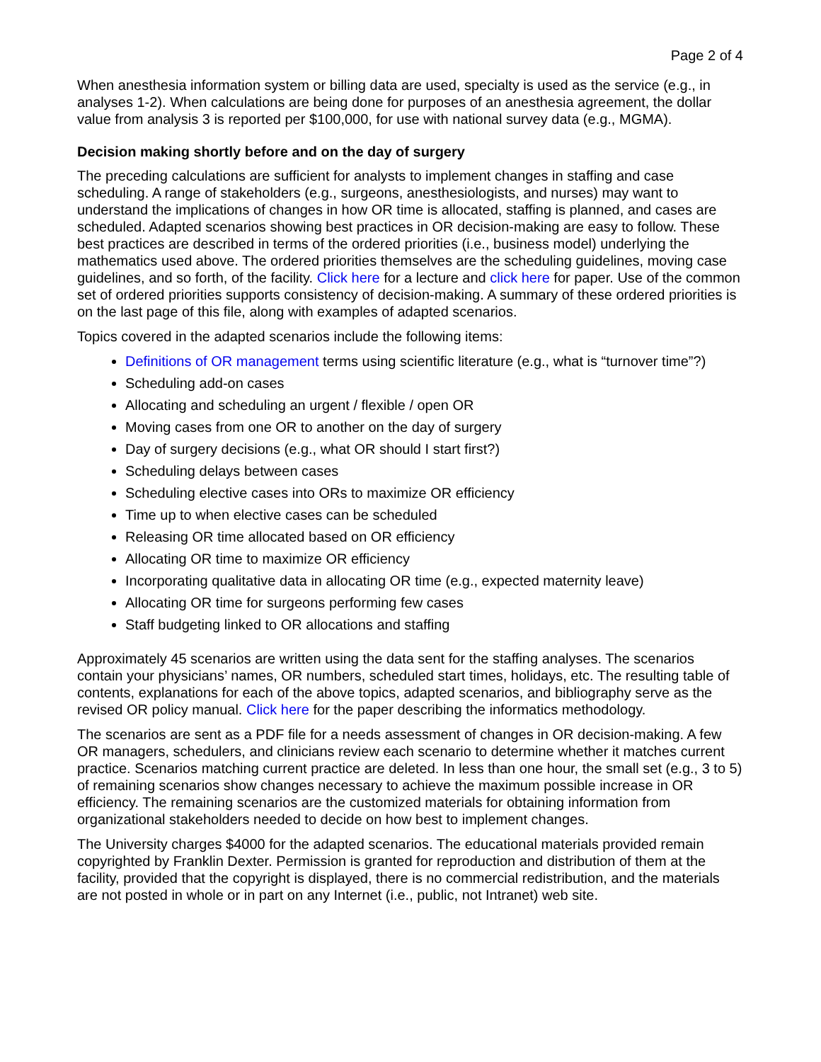Page 2 of 4
When anesthesia information system or billing data are used, specialty is used as the service (e.g., in analyses 1-2). When calculations are being done for purposes of an anesthesia agreement, the dollar value from analysis 3 is reported per $100,000, for use with national survey data (e.g., MGMA).
Decision making shortly before and on the day of surgery
The preceding calculations are sufficient for analysts to implement changes in staffing and case scheduling. A range of stakeholders (e.g., surgeons, anesthesiologists, and nurses) may want to understand the implications of changes in how OR time is allocated, staffing is planned, and cases are scheduled. Adapted scenarios showing best practices in OR decision-making are easy to follow. These best practices are described in terms of the ordered priorities (i.e., business model) underlying the mathematics used above. The ordered priorities themselves are the scheduling guidelines, moving case guidelines, and so forth, of the facility. Click here for a lecture and click here for paper. Use of the common set of ordered priorities supports consistency of decision-making. A summary of these ordered priorities is on the last page of this file, along with examples of adapted scenarios.
Topics covered in the adapted scenarios include the following items:
Definitions of OR management terms using scientific literature (e.g., what is “turnover time”?)
Scheduling add-on cases
Allocating and scheduling an urgent / flexible / open OR
Moving cases from one OR to another on the day of surgery
Day of surgery decisions (e.g., what OR should I start first?)
Scheduling delays between cases
Scheduling elective cases into ORs to maximize OR efficiency
Time up to when elective cases can be scheduled
Releasing OR time allocated based on OR efficiency
Allocating OR time to maximize OR efficiency
Incorporating qualitative data in allocating OR time (e.g., expected maternity leave)
Allocating OR time for surgeons performing few cases
Staff budgeting linked to OR allocations and staffing
Approximately 45 scenarios are written using the data sent for the staffing analyses. The scenarios contain your physicians’ names, OR numbers, scheduled start times, holidays, etc. The resulting table of contents, explanations for each of the above topics, adapted scenarios, and bibliography serve as the revised OR policy manual. Click here for the paper describing the informatics methodology.
The scenarios are sent as a PDF file for a needs assessment of changes in OR decision-making. A few OR managers, schedulers, and clinicians review each scenario to determine whether it matches current practice. Scenarios matching current practice are deleted. In less than one hour, the small set (e.g., 3 to 5) of remaining scenarios show changes necessary to achieve the maximum possible increase in OR efficiency. The remaining scenarios are the customized materials for obtaining information from organizational stakeholders needed to decide on how best to implement changes.
The University charges $4000 for the adapted scenarios. The educational materials provided remain copyrighted by Franklin Dexter. Permission is granted for reproduction and distribution of them at the facility, provided that the copyright is displayed, there is no commercial redistribution, and the materials are not posted in whole or in part on any Internet (i.e., public, not Intranet) web site.